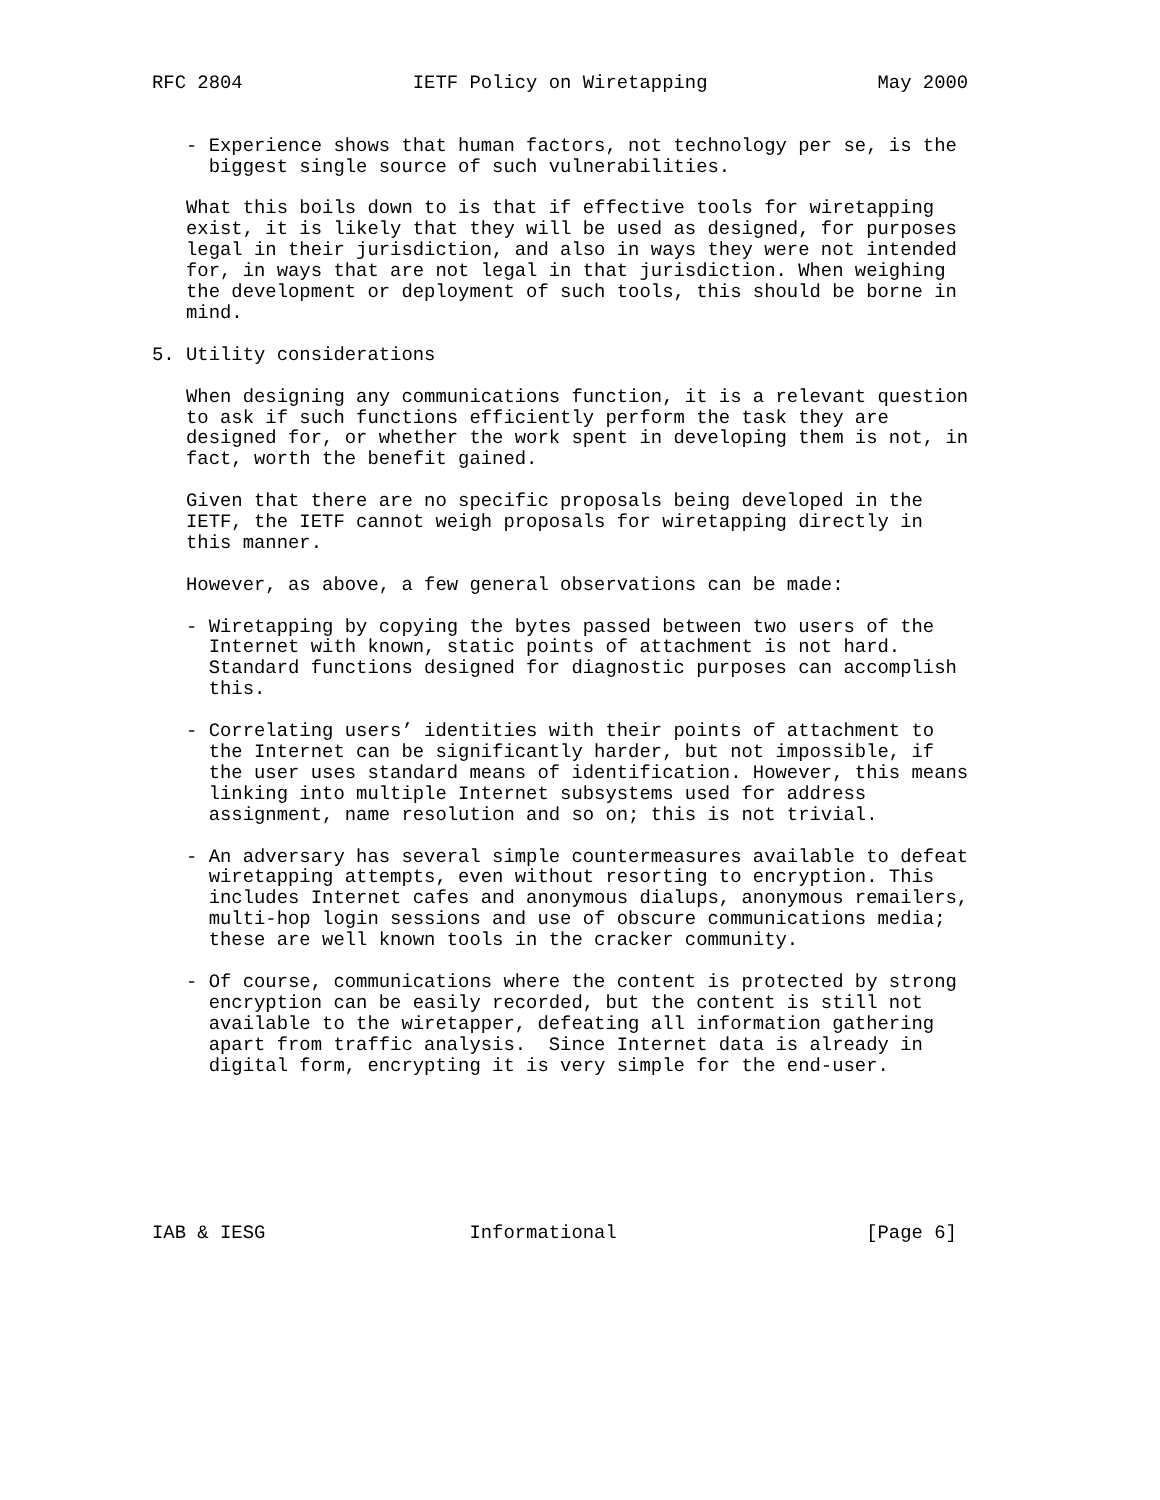RFC 2804               IETF Policy on Wiretapping               May 2000


   - Experience shows that human factors, not technology per se, is the
     biggest single source of such vulnerabilities.

   What this boils down to is that if effective tools for wiretapping
   exist, it is likely that they will be used as designed, for purposes
   legal in their jurisdiction, and also in ways they were not intended
   for, in ways that are not legal in that jurisdiction. When weighing
   the development or deployment of such tools, this should be borne in
   mind.

5. Utility considerations

   When designing any communications function, it is a relevant question
   to ask if such functions efficiently perform the task they are
   designed for, or whether the work spent in developing them is not, in
   fact, worth the benefit gained.

   Given that there are no specific proposals being developed in the
   IETF, the IETF cannot weigh proposals for wiretapping directly in
   this manner.

   However, as above, a few general observations can be made:

   - Wiretapping by copying the bytes passed between two users of the
     Internet with known, static points of attachment is not hard.
     Standard functions designed for diagnostic purposes can accomplish
     this.

   - Correlating users’ identities with their points of attachment to
     the Internet can be significantly harder, but not impossible, if
     the user uses standard means of identification. However, this means
     linking into multiple Internet subsystems used for address
     assignment, name resolution and so on; this is not trivial.

   - An adversary has several simple countermeasures available to defeat
     wiretapping attempts, even without resorting to encryption. This
     includes Internet cafes and anonymous dialups, anonymous remailers,
     multi-hop login sessions and use of obscure communications media;
     these are well known tools in the cracker community.

   - Of course, communications where the content is protected by strong
     encryption can be easily recorded, but the content is still not
     available to the wiretapper, defeating all information gathering
     apart from traffic analysis.  Since Internet data is already in
     digital form, encrypting it is very simple for the end-user.







IAB & IESG                  Informational                      [Page 6]